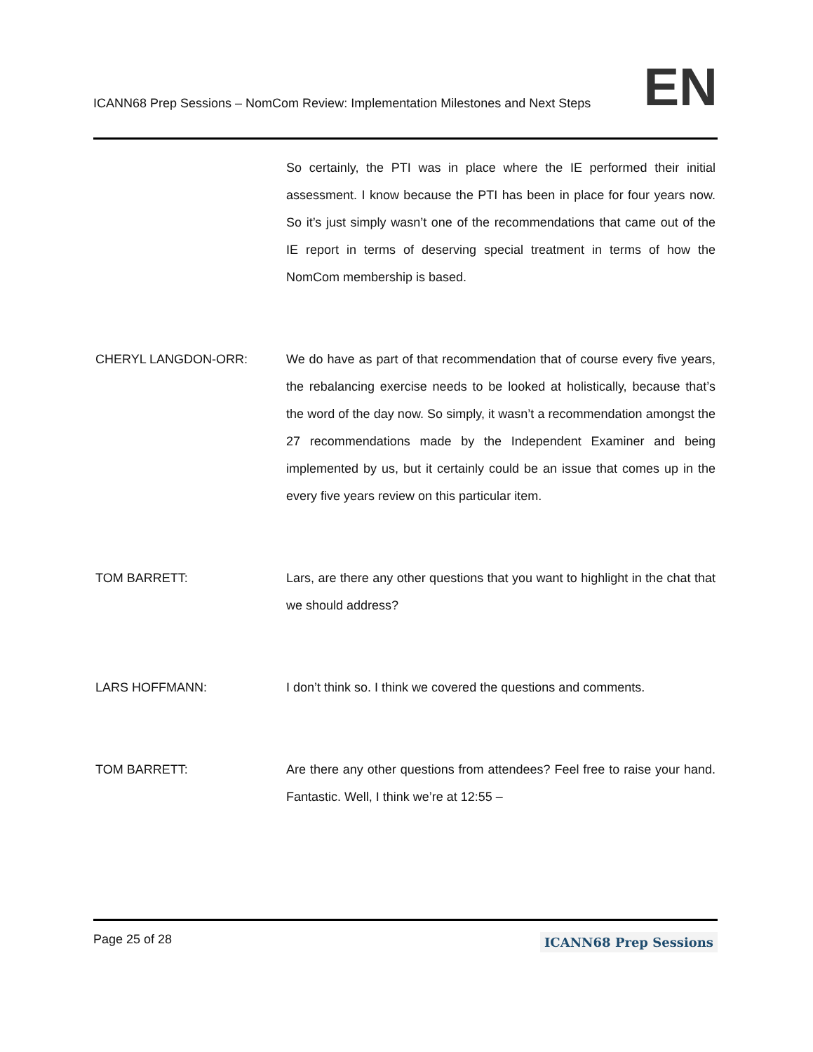ICANN68 Prep Sessions – NomCom Review: Implementation Milestones and Next Steps EN
So certainly, the PTI was in place where the IE performed their initial assessment. I know because the PTI has been in place for four years now. So it’s just simply wasn’t one of the recommendations that came out of the IE report in terms of deserving special treatment in terms of how the NomCom membership is based.
CHERYL LANGDON-ORR: We do have as part of that recommendation that of course every five years, the rebalancing exercise needs to be looked at holistically, because that’s the word of the day now. So simply, it wasn’t a recommendation amongst the 27 recommendations made by the Independent Examiner and being implemented by us, but it certainly could be an issue that comes up in the every five years review on this particular item.
TOM BARRETT: Lars, are there any other questions that you want to highlight in the chat that we should address?
LARS HOFFMANN: I don’t think so. I think we covered the questions and comments.
TOM BARRETT: Are there any other questions from attendees? Feel free to raise your hand. Fantastic. Well, I think we’re at 12:55 –
Page 25 of 28 ICANN68 Prep Sessions